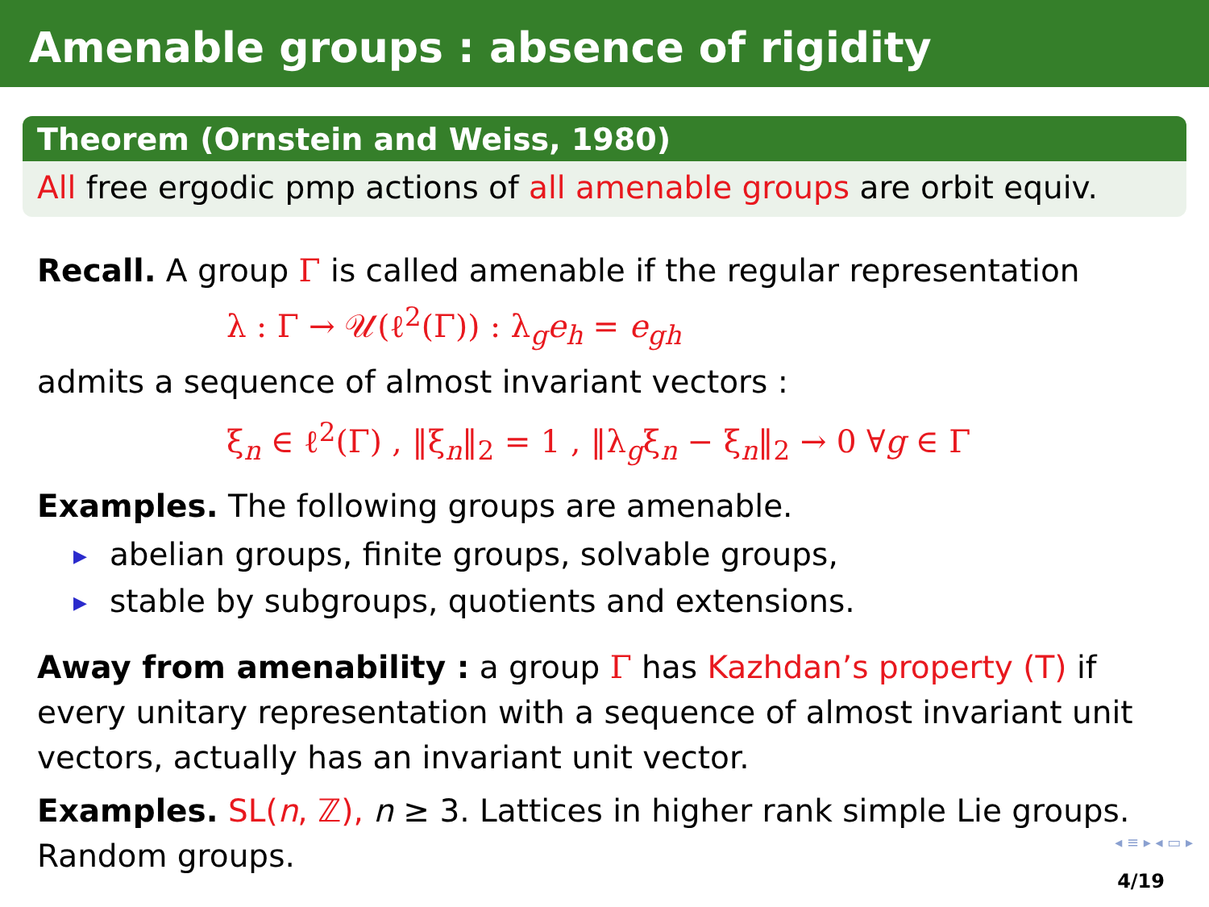Amenable groups : absence of rigidity
Theorem (Ornstein and Weiss, 1980)
All free ergodic pmp actions of all amenable groups are orbit equiv.
Recall. A group Γ is called amenable if the regular representation
λ : Γ → 𝒰(ℓ<sup>2</sup>(Γ)) : λ<sub>g</sub>e<sub>h</sub> = e<sub>gh</sub>
admits a sequence of almost invariant vectors :
ξ<sub>n</sub> ∈ ℓ<sup>2</sup>(Γ) , ‖ξ<sub>n</sub>‖<sub>2</sub> = 1 , ‖λ<sub>g</sub>ξ<sub>n</sub> − ξ<sub>n</sub>‖<sub>2</sub> → 0 ∀g ∈ Γ
Examples. The following groups are amenable.
▶ abelian groups, finite groups, solvable groups,
▶ stable by subgroups, quotients and extensions.
Away from amenability : a group Γ has Kazhdan’s property (T) if every unitary representation with a sequence of almost invariant unit vectors, actually has an invariant unit vector.
Examples. SL(n, ℤ), n ≥ 3. Lattices in higher rank simple Lie groups. Random groups.
◂ ≡ ▸ ◂ ▭ ▸
4/19